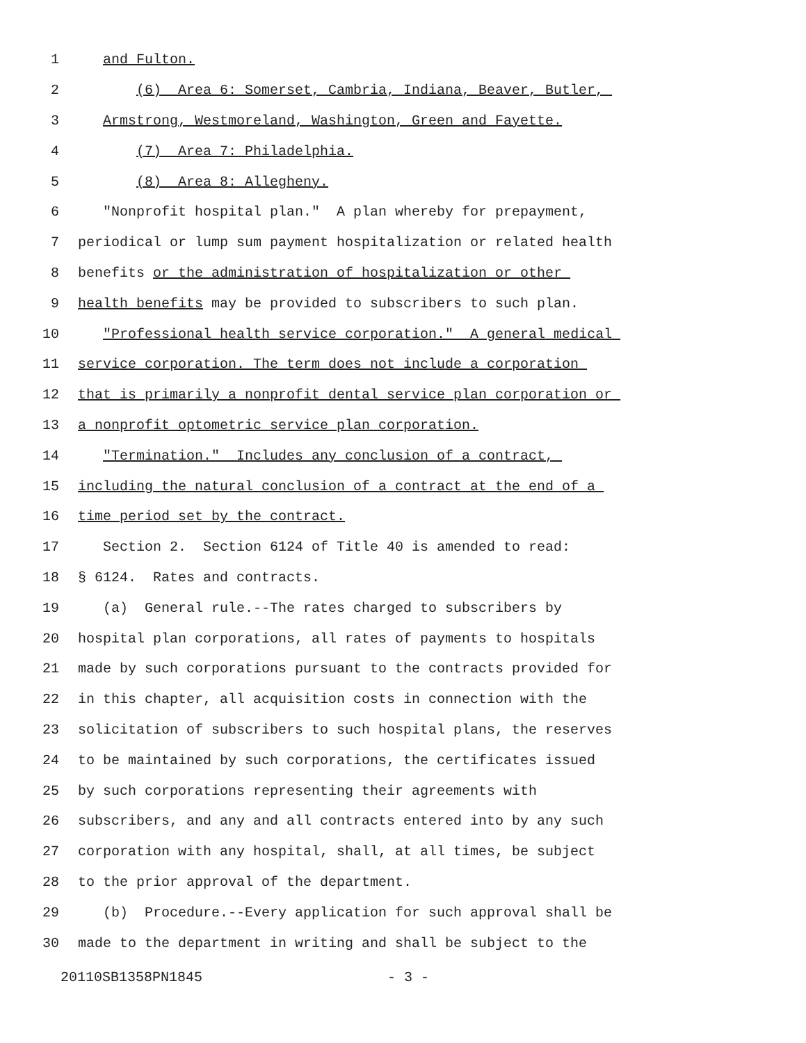1 and Fulton.
2 (6) Area 6: Somerset, Cambria, Indiana, Beaver, Butler,
3 Armstrong, Westmoreland, Washington, Green and Fayette.
4 (7) Area 7: Philadelphia.
5 (8) Area 8: Allegheny.
6 "Nonprofit hospital plan." A plan whereby for prepayment,
7 periodical or lump sum payment hospitalization or related health
8 benefits or the administration of hospitalization or other
9 health benefits may be provided to subscribers to such plan.
10 "Professional health service corporation." A general medical
11 service corporation. The term does not include a corporation
12 that is primarily a nonprofit dental service plan corporation or
13 a nonprofit optometric service plan corporation.
14 "Termination." Includes any conclusion of a contract,
15 including the natural conclusion of a contract at the end of a
16 time period set by the contract.
17 Section 2. Section 6124 of Title 40 is amended to read:
18 § 6124. Rates and contracts.
19 (a) General rule.--The rates charged to subscribers by
20 hospital plan corporations, all rates of payments to hospitals
21 made by such corporations pursuant to the contracts provided for
22 in this chapter, all acquisition costs in connection with the
23 solicitation of subscribers to such hospital plans, the reserves
24 to be maintained by such corporations, the certificates issued
25 by such corporations representing their agreements with
26 subscribers, and any and all contracts entered into by any such
27 corporation with any hospital, shall, at all times, be subject
28 to the prior approval of the department.
29 (b) Procedure.--Every application for such approval shall be
30 made to the department in writing and shall be subject to the
20110SB1358PN1845 - 3 -